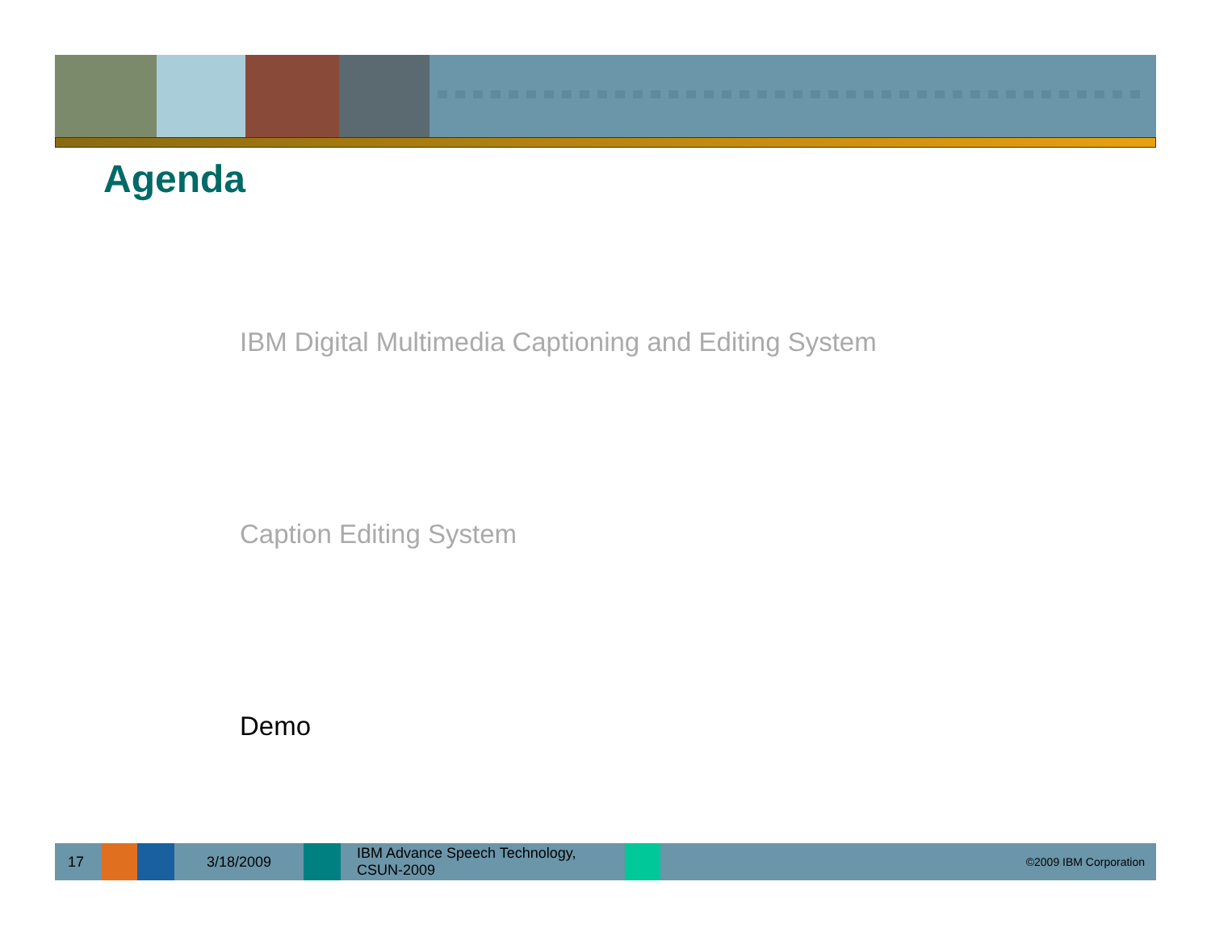Agenda
IBM Digital Multimedia Captioning and Editing System
Caption Editing System
Demo
17 3/18/2009
IBM Advance Speech Technology,
CSUN-2009
©2009 IBM Corporation